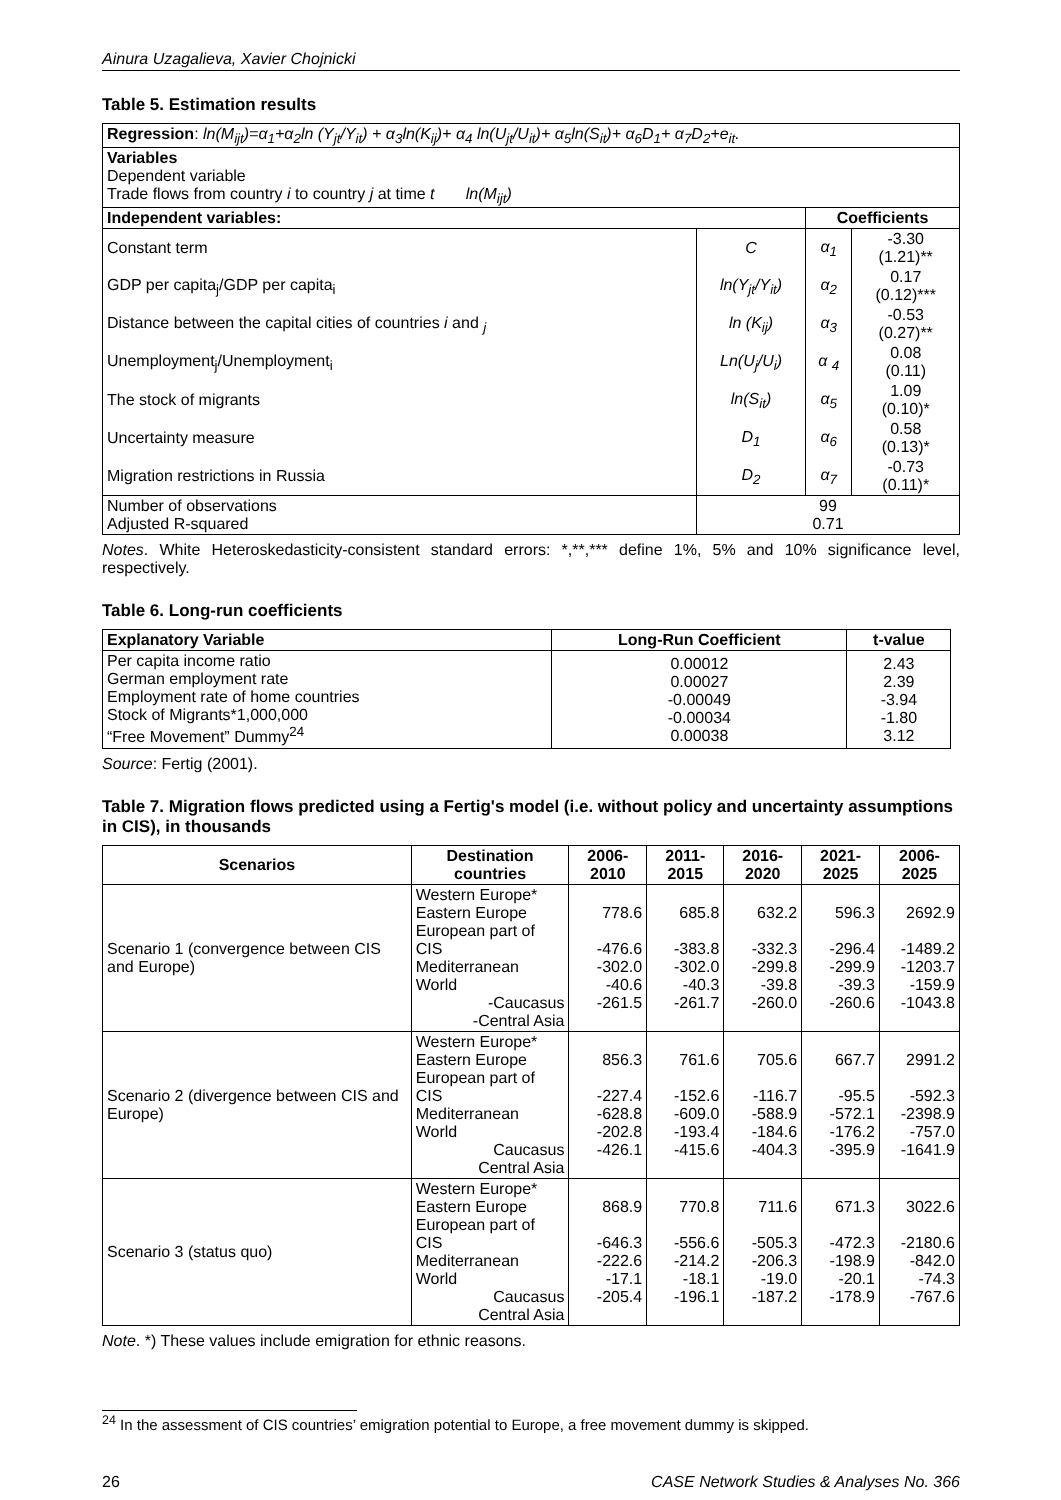Ainura Uzagalieva, Xavier Chojnicki
Table 5. Estimation results
| Regression : ln(M<sub>ijt</sub>)=α<sub>1</sub>+α<sub>2</sub>ln (Y<sub>jt</sub>/Y<sub>it</sub>) + α<sub>3</sub>ln(K<sub>ij</sub>)+ α<sub>4</sub> ln(U<sub>jt</sub>/U<sub>it</sub>)+ α<sub>5</sub>ln(S<sub>it</sub>)+ α<sub>6</sub>D<sub>1</sub>+ α<sub>7</sub>D<sub>2</sub>+e<sub>it</sub>. | | | |
| Variables Dependent variable Trade flows from country i to country j at time t ln(M<sub>ijt</sub>) | | | |
| Independent variables: | | Coefficients | |
| Constant term | C | α<sub>1</sub> | -3.30 (1.21)** |
| GDP per capita<sub>j</sub>/GDP per capita<sub>i</sub> | ln(Y<sub>jt</sub>/Y<sub>it</sub>) | α<sub>2</sub> | 0.17 (0.12)*** |
| Distance between the capital cities of countries i and <sub>j</sub> | ln (K<sub>ij</sub>) | α<sub>3</sub> | -0.53 (0.27)** |
| Unemployment<sub>j</sub>/Unemployment<sub>i</sub> | Ln(U<sub>j</sub>/U<sub>i</sub>) | α <sub>4</sub> | 0.08 (0.11) |
| The stock of migrants | ln(S<sub>it</sub>) | α<sub>5</sub> | 1.09 (0.10)* |
| Uncertainty measure | D<sub>1</sub> | α<sub>6</sub> | 0.58 (0.13)* |
| Migration restrictions in Russia | D<sub>2</sub> | α<sub>7</sub> | -0.73 (0.11)* |
| Number of observations Adjusted R-squared | 99 0.71 | | |
Notes. White Heteroskedasticity-consistent standard errors: *,**,*** define 1%, 5% and 10% significance level, respectively.
Table 6. Long-run coefficients
| Explanatory Variable | Long-Run Coefficient | t-value |
| --- | --- | --- |
| Per capita income ratio German employment rate Employment rate of home countries Stock of Migrants*1,000,000 “Free Movement” Dummy<sup>24</sup> | 0.00012 0.00027 -0.00049 -0.00034 0.00038 | 2.43 2.39 -3.94 -1.80 3.12 |
Source: Fertig (2001).
Table 7. Migration flows predicted using a Fertig's model (i.e. without policy and uncertainty assumptions in CIS), in thousands
| Scenarios | Destination countries | 2006-2010 | 2011-2015 | 2016-2020 | 2021-2025 | 2006-2025 |
| --- | --- | --- | --- | --- | --- | --- |
| Scenario 1 (convergence between CIS and Europe) | Western Europe* Eastern Europe European part of CIS Mediterranean World -Caucasus -Central Asia | 778.6 -476.6 -302.0 -40.6 -261.5 | 685.8 -383.8 -302.0 -40.3 -261.7 | 632.2 -332.3 -299.8 -39.8 -260.0 | 596.3 -296.4 -299.9 -39.3 -260.6 | 2692.9 -1489.2 -1203.7 -159.9 -1043.8 |
| Scenario 2 (divergence between CIS and Europe) | Western Europe* Eastern Europe European part of CIS Mediterranean World Caucasus Central Asia | 856.3 -227.4 -628.8 -202.8 -426.1 | 761.6 -152.6 -609.0 -193.4 -415.6 | 705.6 -116.7 -588.9 -184.6 -404.3 | 667.7 -95.5 -572.1 -176.2 -395.9 | 2991.2 -592.3 -2398.9 -757.0 -1641.9 |
| Scenario 3 (status quo) | Western Europe* Eastern Europe European part of CIS Mediterranean World Caucasus Central Asia | 868.9 -646.3 -222.6 -17.1 -205.4 | 770.8 -556.6 -214.2 -18.1 -196.1 | 711.6 -505.3 -206.3 -19.0 -187.2 | 671.3 -472.3 -198.9 -20.1 -178.9 | 3022.6 -2180.6 -842.0 -74.3 -767.6 |
Note. *) These values include emigration for ethnic reasons.
<sup>24</sup> In the assessment of CIS countries’ emigration potential to Europe, a free movement dummy is skipped.
26 CASE Network Studies & Analyses No. 366